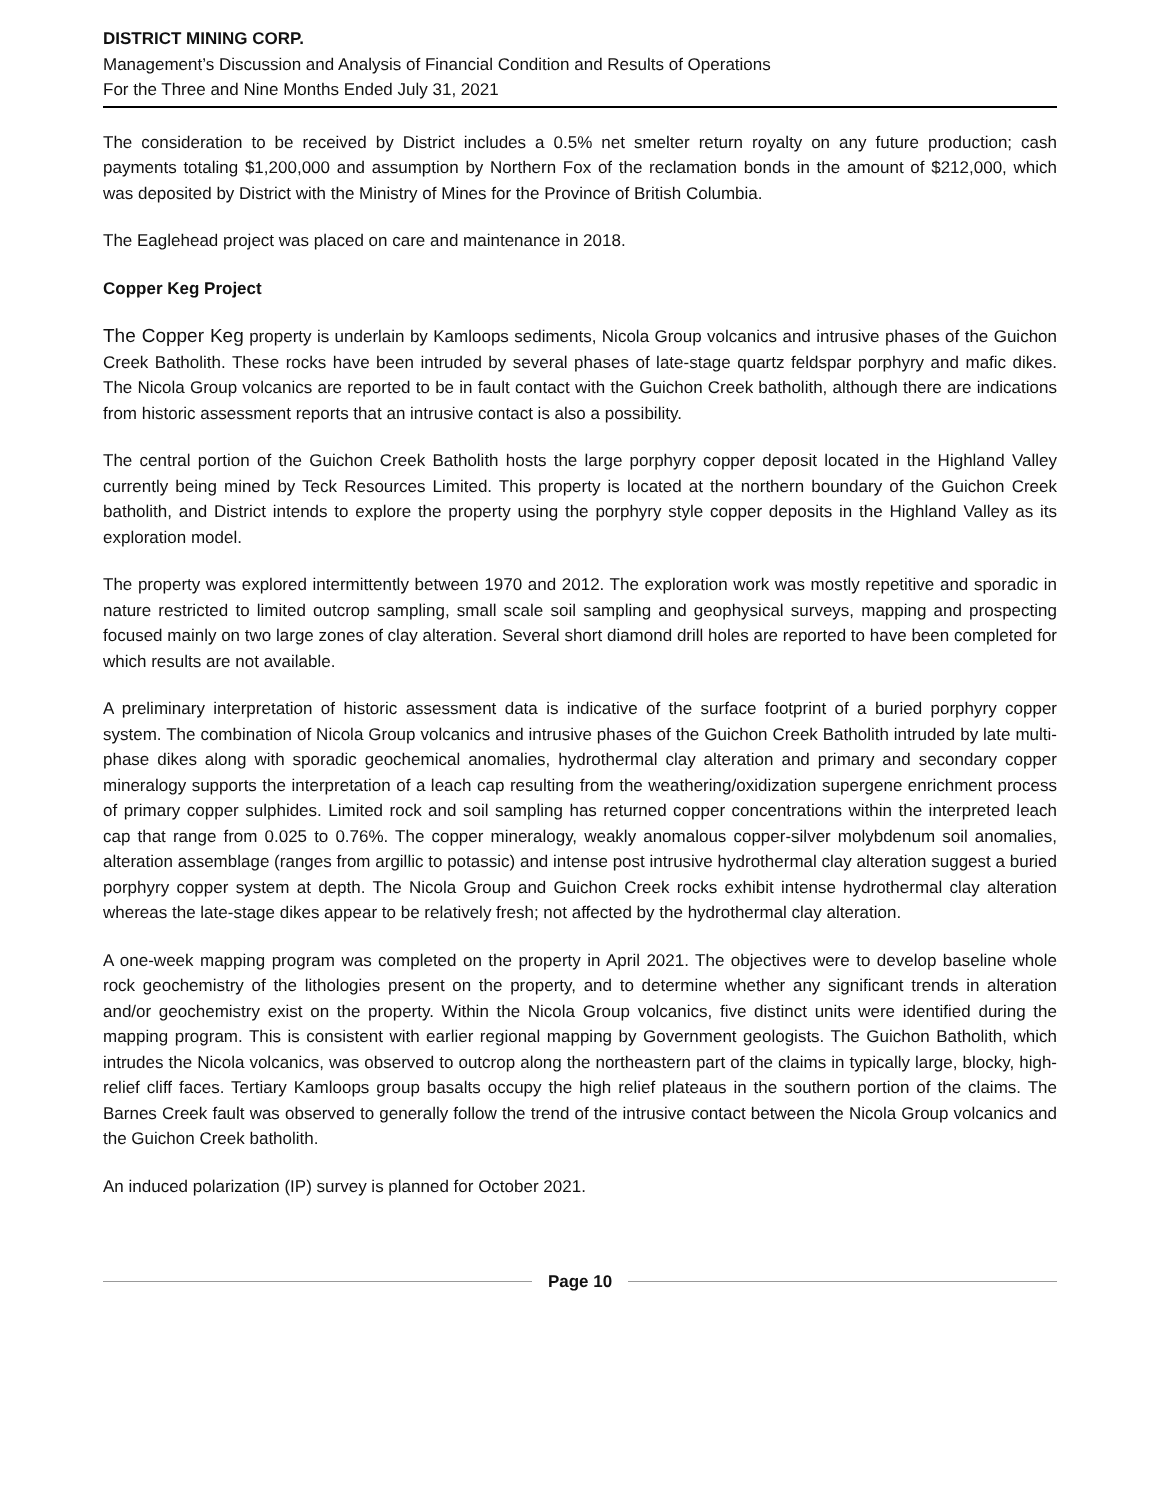DISTRICT MINING CORP.
Management’s Discussion and Analysis of Financial Condition and Results of Operations
For the Three and Nine Months Ended July 31, 2021
The consideration to be received by District includes a 0.5% net smelter return royalty on any future production; cash payments totaling $1,200,000 and assumption by Northern Fox of the reclamation bonds in the amount of $212,000, which was deposited by District with the Ministry of Mines for the Province of British Columbia.
The Eaglehead project was placed on care and maintenance in 2018.
Copper Keg Project
The Copper Keg property is underlain by Kamloops sediments, Nicola Group volcanics and intrusive phases of the Guichon Creek Batholith. These rocks have been intruded by several phases of late-stage quartz feldspar porphyry and mafic dikes. The Nicola Group volcanics are reported to be in fault contact with the Guichon Creek batholith, although there are indications from historic assessment reports that an intrusive contact is also a possibility.
The central portion of the Guichon Creek Batholith hosts the large porphyry copper deposit located in the Highland Valley currently being mined by Teck Resources Limited. This property is located at the northern boundary of the Guichon Creek batholith, and District intends to explore the property using the porphyry style copper deposits in the Highland Valley as its exploration model.
The property was explored intermittently between 1970 and 2012. The exploration work was mostly repetitive and sporadic in nature restricted to limited outcrop sampling, small scale soil sampling and geophysical surveys, mapping and prospecting focused mainly on two large zones of clay alteration. Several short diamond drill holes are reported to have been completed for which results are not available.
A preliminary interpretation of historic assessment data is indicative of the surface footprint of a buried porphyry copper system. The combination of Nicola Group volcanics and intrusive phases of the Guichon Creek Batholith intruded by late multi-phase dikes along with sporadic geochemical anomalies, hydrothermal clay alteration and primary and secondary copper mineralogy supports the interpretation of a leach cap resulting from the weathering/oxidization supergene enrichment process of primary copper sulphides. Limited rock and soil sampling has returned copper concentrations within the interpreted leach cap that range from 0.025 to 0.76%. The copper mineralogy, weakly anomalous copper-silver molybdenum soil anomalies, alteration assemblage (ranges from argillic to potassic) and intense post intrusive hydrothermal clay alteration suggest a buried porphyry copper system at depth. The Nicola Group and Guichon Creek rocks exhibit intense hydrothermal clay alteration whereas the late-stage dikes appear to be relatively fresh; not affected by the hydrothermal clay alteration.
A one-week mapping program was completed on the property in April 2021. The objectives were to develop baseline whole rock geochemistry of the lithologies present on the property, and to determine whether any significant trends in alteration and/or geochemistry exist on the property. Within the Nicola Group volcanics, five distinct units were identified during the mapping program. This is consistent with earlier regional mapping by Government geologists. The Guichon Batholith, which intrudes the Nicola volcanics, was observed to outcrop along the northeastern part of the claims in typically large, blocky, high-relief cliff faces. Tertiary Kamloops group basalts occupy the high relief plateaus in the southern portion of the claims. The Barnes Creek fault was observed to generally follow the trend of the intrusive contact between the Nicola Group volcanics and the Guichon Creek batholith.
An induced polarization (IP) survey is planned for October 2021.
Page 10